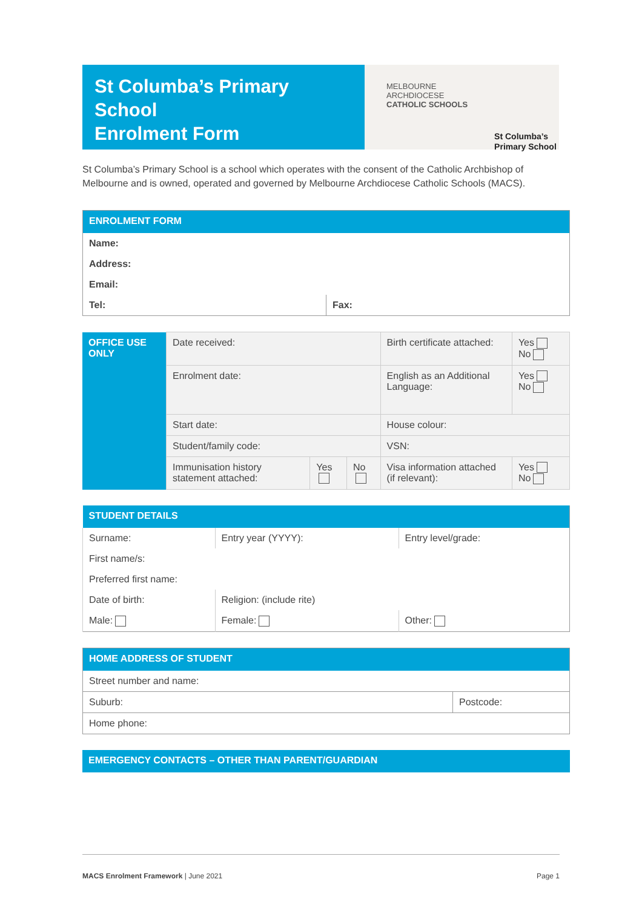St Columba’s Primary School
Enrolment Form
MELBOURNE
ARCHDIOCESE
CATHOLIC SCHOOLS
St Columba’s
Primary School
St Columba’s Primary School is a school which operates with the consent of the Catholic Archbishop of Melbourne and is owned, operated and governed by Melbourne Archdiocese Catholic Schools (MACS).
| ENROLMENT FORM | |
| --- | --- |
| Name: | |
| Address: | |
| Email: | |
| Tel: | Fax: |
| OFFICE USE ONLY | Date received: | | | Birth certificate attached: | Yes No |
| | Enrolment date: | | | English as an Additional Language: | Yes No |
| | Start date: | | | House colour: | |
| | Student/family code: | | | VSN: | |
| | Immunisation history statement attached: | Yes | No | Visa information attached (if relevant): | Yes No |
| STUDENT DETAILS | | |
| --- | --- | --- |
| Surname: | Entry year (YYYY): | Entry level/grade: |
| First name/s: | | |
| Preferred first name: | | |
| Date of birth: | Religion: (include rite) | |
| Male: | Female: | Other: |
| HOME ADDRESS OF STUDENT | |
| --- | --- |
| Street number and name: | |
| Suburb: | Postcode: |
| Home phone: | |
| EMERGENCY CONTACTS – OTHER THAN PARENT/GUARDIAN |
| --- |
MACS Enrolment Framework | June 2021 Page 1